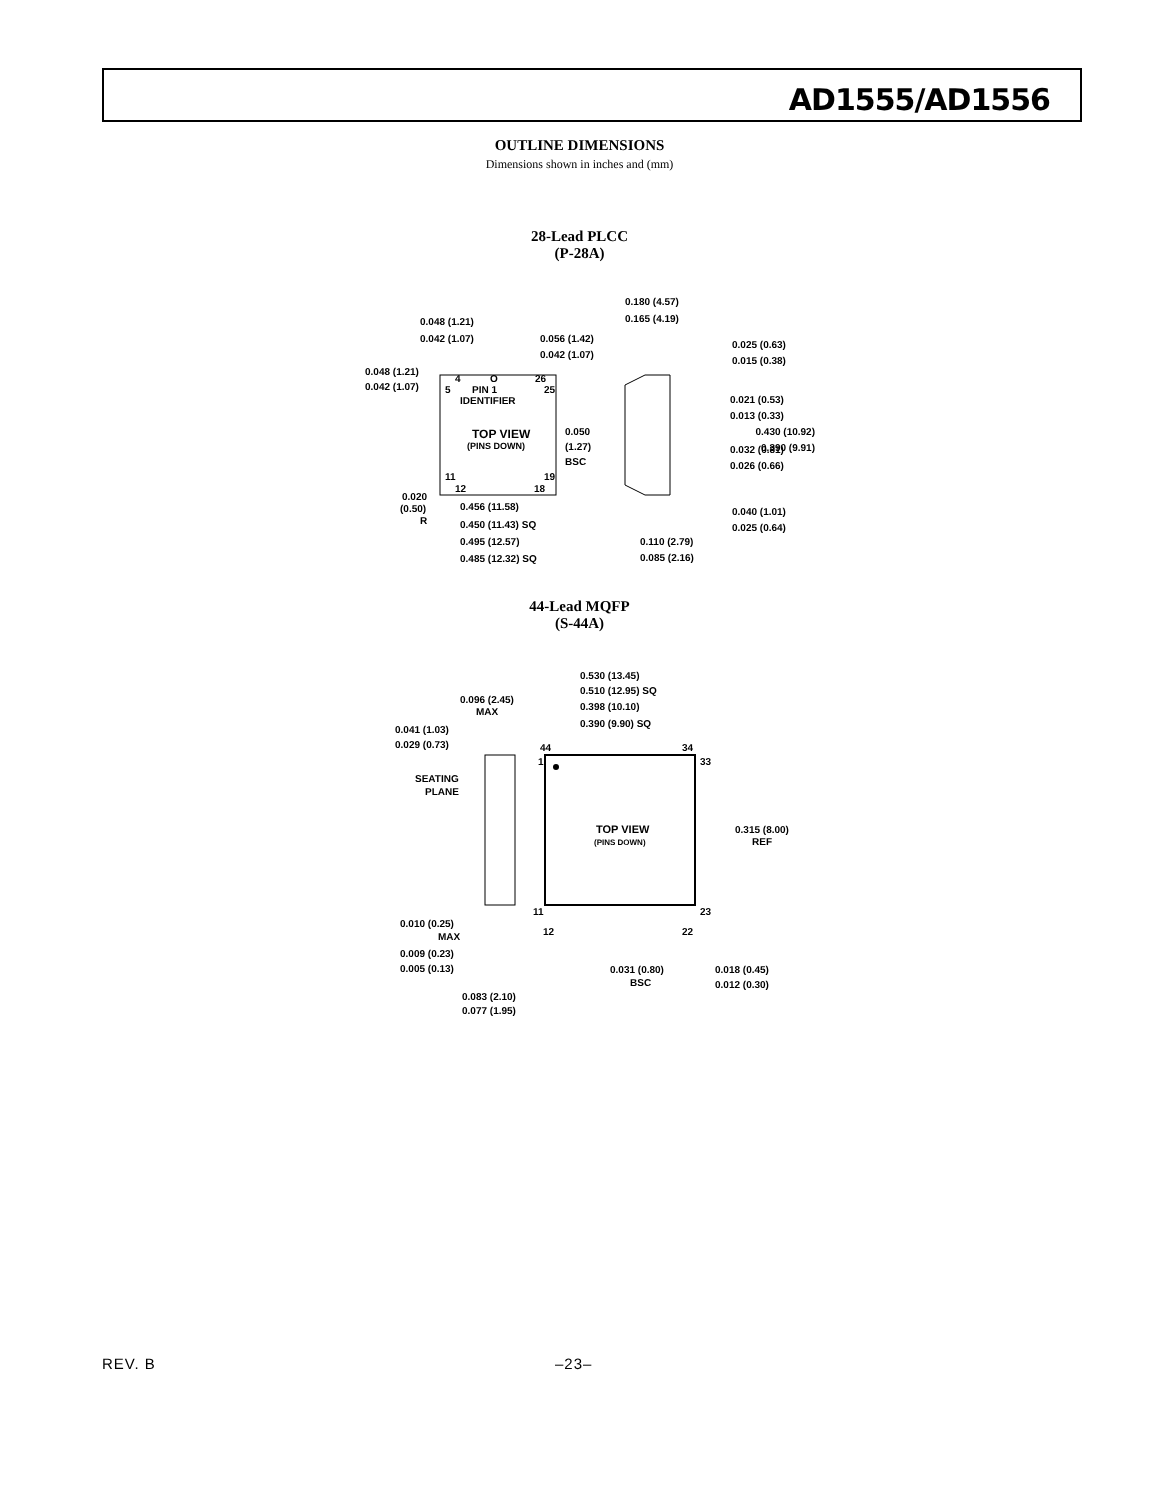AD1555/AD1556
OUTLINE DIMENSIONS
Dimensions shown in inches and (mm)
28-Lead PLCC
(P-28A)
4
O
26
5
PIN 1
IDENTIFIER
25
TOP VIEW
(PINS DOWN)
11
12
19
18
0.048 (1.21)
0.042 (1.07)
0.048 (1.21)
0.042 (1.07)
0.056 (1.42)
0.042 (1.07)
0.050
(1.27)
BSC
0.020
(0.50)
R
0.456 (11.58)
0.450 (11.43) SQ
0.495 (12.57)
0.485 (12.32) SQ
0.180 (4.57)
0.165 (4.19)
0.025 (0.63)
0.015 (0.38)
0.021 (0.53)
0.013 (0.33)
0.430 (10.92)
0.390 (9.91)
0.032 (0.81)
0.026 (0.66)
0.040 (1.01)
0.025 (0.64)
0.110 (2.79)
0.085 (2.16)
44-Lead MQFP
(S-44A)
TOP VIEW
(PINS DOWN)
0.530 (13.45)
0.510 (12.95) SQ
0.398 (10.10)
0.390 (9.90) SQ
0.096 (2.45)
MAX
0.041 (1.03)
0.029 (0.73)
SEATING
PLANE
44
34
1
33
11
23
12
22
0.315 (8.00)
REF
0.010 (0.25)
MAX
0.009 (0.23)
0.005 (0.13)
0.083 (2.10)
0.031 (0.80)
BSC
0.018 (0.45)
0.012 (0.30)
0.077 (1.95)
REV. B –23–